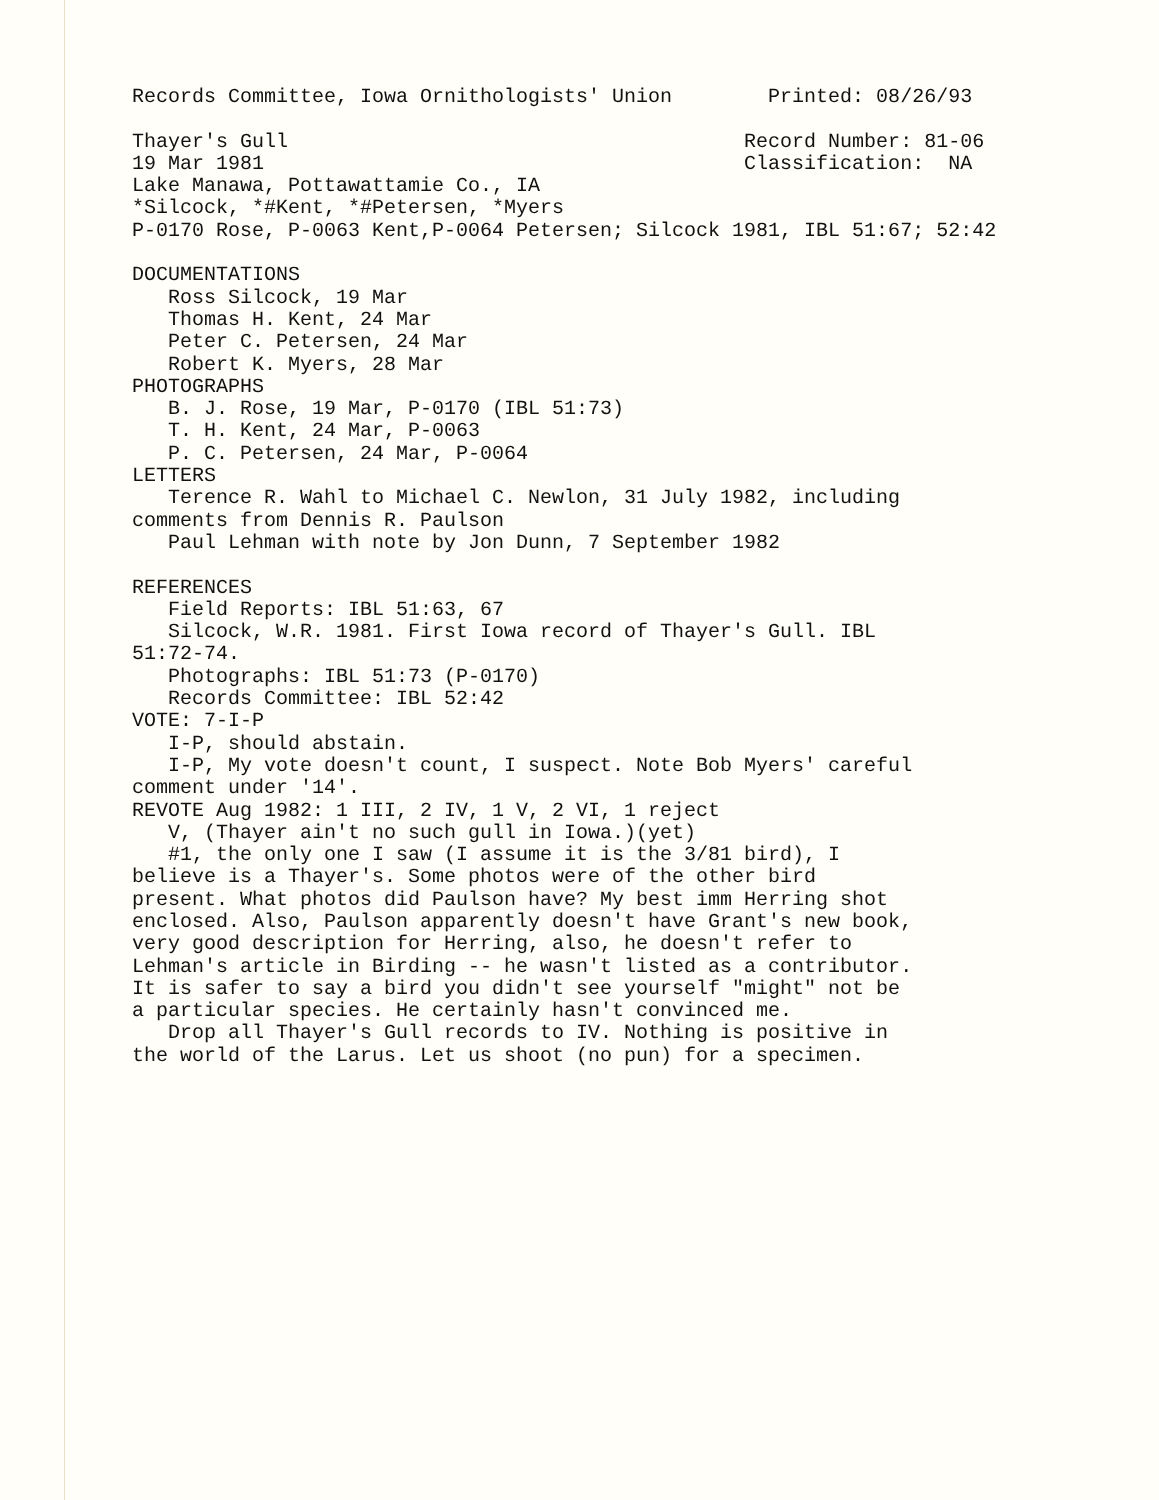Records Committee, Iowa Ornithologists' Union Printed: 08/26/93 Thayer's Gull Record Number: 81-06 19 Mar 1981 Classification: NA Lake Manawa, Pottawattamie Co., IA *Silcock, *#Kent, *#Petersen, *Myers P-0170 Rose, P-0063 Kent,P-0064 Petersen; Silcock 1981, IBL 51:67; 52:42 DOCUMENTATIONS Ross Silcock, 19 Mar Thomas H. Kent, 24 Mar Peter C. Petersen, 24 Mar Robert K. Myers, 28 Mar PHOTOGRAPHS B. J. Rose, 19 Mar, P-0170 (IBL 51:73) T. H. Kent, 24 Mar, P-0063 P. C. Petersen, 24 Mar, P-0064 LETTERS Terence R. Wahl to Michael C. Newlon, 31 July 1982, including comments from Dennis R. Paulson Paul Lehman with note by Jon Dunn, 7 September 1982 REFERENCES Field Reports: IBL 51:63, 67 Silcock, W.R. 1981. First Iowa record of Thayer's Gull. IBL 51:72-74. Photographs: IBL 51:73 (P-0170) Records Committee: IBL 52:42 VOTE: 7-I-P I-P, should abstain. I-P, My vote doesn't count, I suspect. Note Bob Myers' careful comment under '14'. REVOTE Aug 1982: 1 III, 2 IV, 1 V, 2 VI, 1 reject V, (Thayer ain't no such gull in Iowa.)(yet) #1, the only one I saw (I assume it is the 3/81 bird), I believe is a Thayer's. Some photos were of the other bird present. What photos did Paulson have? My best imm Herring shot enclosed. Also, Paulson apparently doesn't have Grant's new book, very good description for Herring, also, he doesn't refer to Lehman's article in Birding -- he wasn't listed as a contributor. It is safer to say a bird you didn't see yourself "might" not be a particular species. He certainly hasn't convinced me. Drop all Thayer's Gull records to IV. Nothing is positive in the world of the Larus. Let us shoot (no pun) for a specimen.